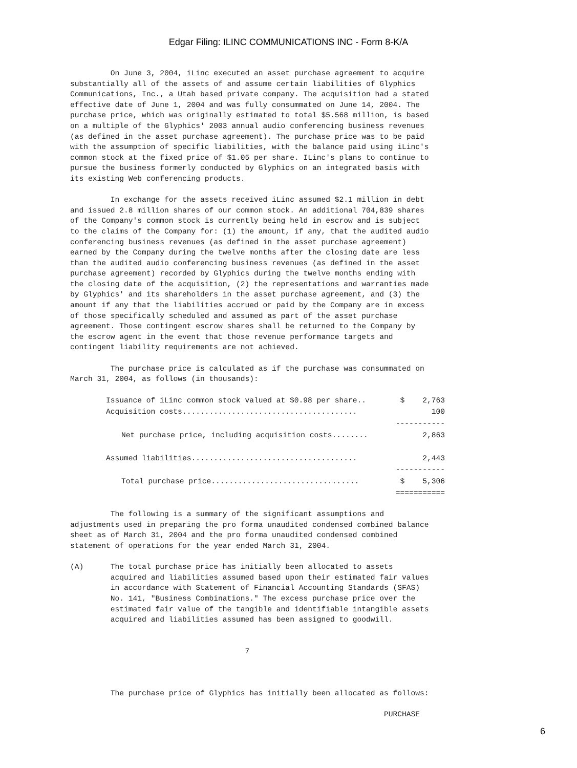Edgar Filing: ILINC COMMUNICATIONS INC - Form 8-K/A
         On June 3, 2004, iLinc executed an asset purchase agreement to acquire
substantially all of the assets of and assume certain liabilities of Glyphics
Communications, Inc., a Utah based private company. The acquisition had a stated
effective date of June 1, 2004 and was fully consummated on June 14, 2004. The
purchase price, which was originally estimated to total $5.568 million, is based
on a multiple of the Glyphics' 2003 annual audio conferencing business revenues
(as defined in the asset purchase agreement). The purchase price was to be paid
with the assumption of specific liabilities, with the balance paid using iLinc's
common stock at the fixed price of $1.05 per share. ILinc's plans to continue to
pursue the business formerly conducted by Glyphics on an integrated basis with
its existing Web conferencing products.

         In exchange for the assets received iLinc assumed $2.1 million in debt
and issued 2.8 million shares of our common stock. An additional 704,839 shares
of the Company's common stock is currently being held in escrow and is subject
to the claims of the Company for: (1) the amount, if any, that the audited audio
conferencing business revenues (as defined in the asset purchase agreement)
earned by the Company during the twelve months after the closing date are less
than the audited audio conferencing business revenues (as defined in the asset
purchase agreement) recorded by Glyphics during the twelve months ending with
the closing date of the acquisition, (2) the representations and warranties made
by Glyphics' and its shareholders in the asset purchase agreement, and (3) the
amount if any that the liabilities accrued or paid by the Company are in excess
of those specifically scheduled and assumed as part of the asset purchase
agreement. Those contingent escrow shares shall be returned to the Company by
the escrow agent in the event that those revenue performance targets and
contingent liability requirements are not achieved.

         The purchase price is calculated as if the purchase was consummated on
March 31, 2004, as follows (in thousands):
| Issuance of iLinc common stock valued at $0.98 per share.. | $ 2,763 |
| Acquisition costs....................................... | 100 |
| | ----------- |
| Net purchase price, including acquisition costs........ | 2,863 |
| Assumed liabilities..................................... | 2,443 |
| | ----------- |
| Total purchase price................................. | $ 5,306 |
| | =========== |
         The following is a summary of the significant assumptions and
adjustments used in preparing the pro forma unaudited condensed combined balance
sheet as of March 31, 2004 and the pro forma unaudited condensed combined
statement of operations for the year ended March 31, 2004.

(A)      The total purchase price has initially been allocated to assets
         acquired and liabilities assumed based upon their estimated fair values
         in accordance with Statement of Financial Accounting Standards (SFAS)
         No. 141, "Business Combinations." The excess purchase price over the
         estimated fair value of the tangible and identifiable intangible assets
         acquired and liabilities assumed has been assigned to goodwill.


                                       7



         The purchase price of Glyphics has initially been allocated as follows:

                                                                      PURCHASE
6